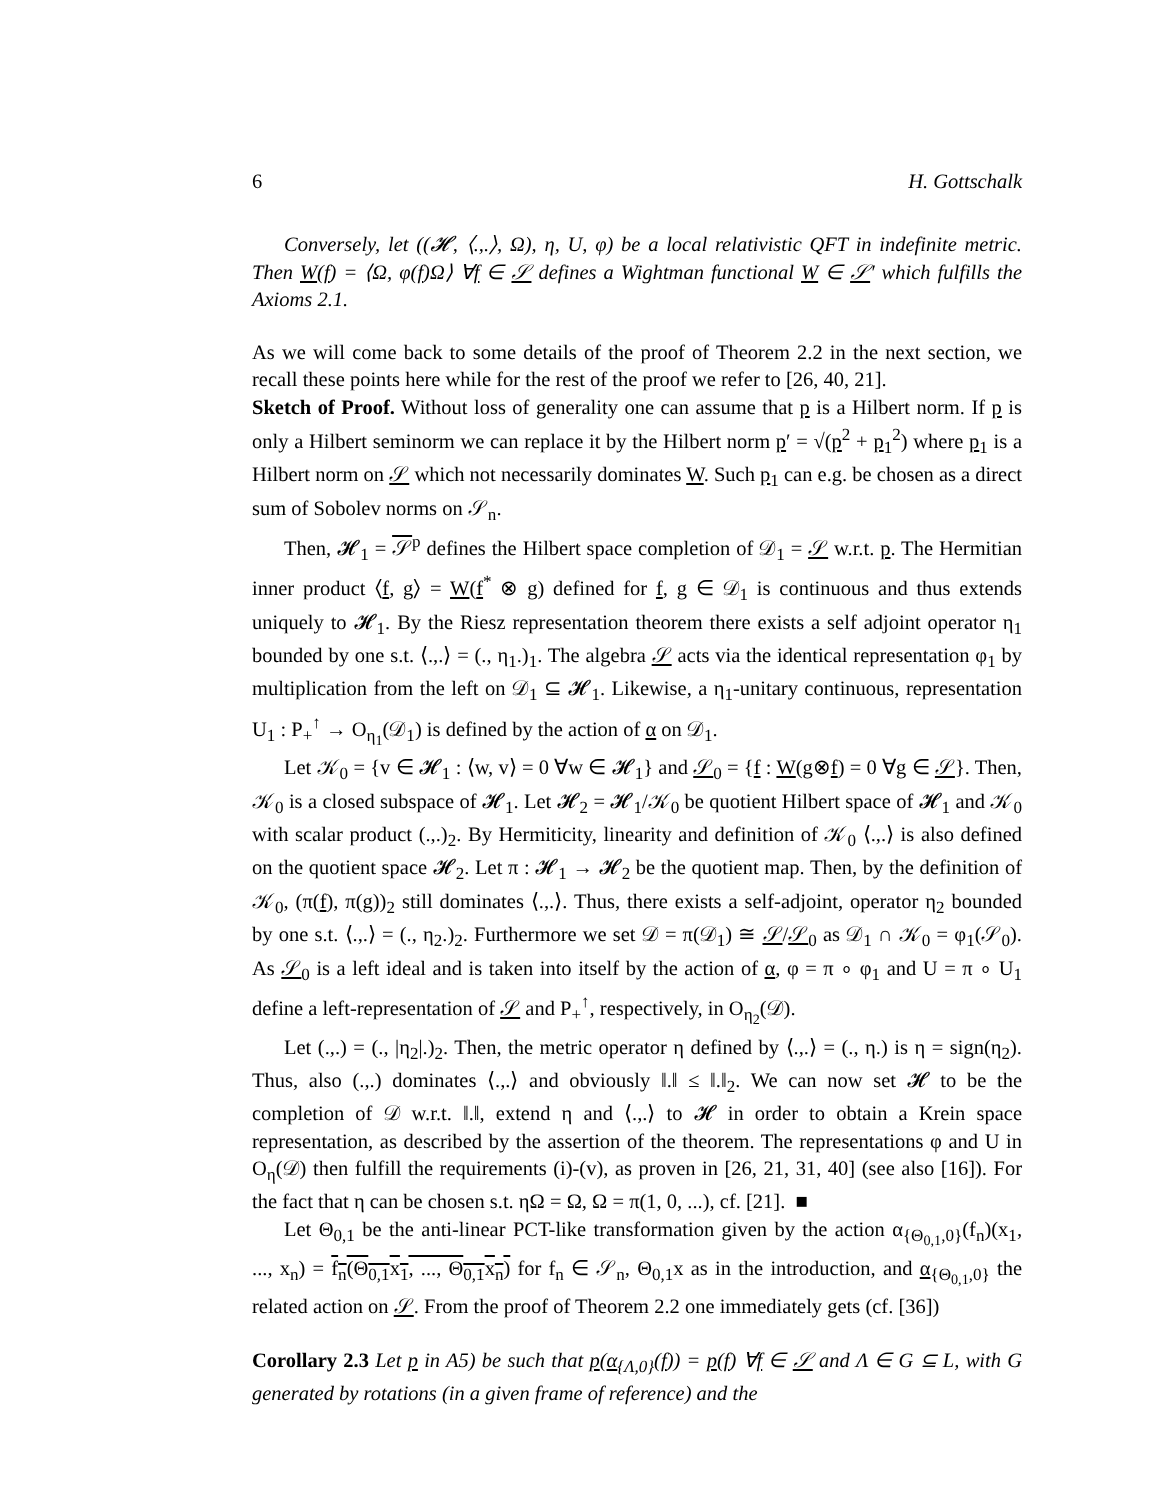6 H. Gottschalk
Conversely, let ((𝓗, ⟨.,.⟩, Ω), η, U, φ) be a local relativistic QFT in indefinite metric. Then W(f) = ⟨Ω, φ(f)Ω⟩ ∀f ∈ 𝒮 defines a Wightman functional W ∈ 𝒮′ which fulfills the Axioms 2.1.
As we will come back to some details of the proof of Theorem 2.2 in the next section, we recall these points here while for the rest of the proof we refer to [26, 40, 21].
Sketch of Proof. Without loss of generality one can assume that p is a Hilbert norm. If p is only a Hilbert seminorm we can replace it by the Hilbert norm p′ = √(p<sup>2</sup> + p<sub>1</sub><sup>2</sup>) where p<sub>1</sub> is a Hilbert norm on 𝒮 which not necessarily dominates W. Such p<sub>1</sub> can e.g. be chosen as a direct sum of Sobolev norms on 𝒮<sub>n</sub>.
Then, 𝓗<sub>1</sub> = 𝒮<sup>p</sup> defines the Hilbert space completion of 𝒟<sub>1</sub> = 𝒮 w.r.t. p. The Hermitian inner product ⟨f, g⟩ = W(f<sup>*</sup> ⊗ g) defined for f, g ∈ 𝒟<sub>1</sub> is continuous and thus extends uniquely to 𝓗<sub>1</sub>. By the Riesz representation theorem there exists a self adjoint operator η<sub>1</sub> bounded by one s.t. ⟨.,.⟩ = (., η<sub>1</sub>.)<sub>1</sub>. The algebra 𝒮 acts via the identical representation φ<sub>1</sub> by multiplication from the left on 𝒟<sub>1</sub> ⊆ 𝓗<sub>1</sub>. Likewise, a η<sub>1</sub>-unitary continuous, representation U<sub>1</sub> : P<sub>+</sub><sup>↑</sup> → O<sub>η<sub>1</sub></sub>(𝒟<sub>1</sub>) is defined by the action of α on 𝒟<sub>1</sub>.
Let 𝒦<sub>0</sub> = {v ∈ 𝓗<sub>1</sub> : ⟨w, v⟩ = 0 ∀w ∈ 𝓗<sub>1</sub>} and 𝒮<sub>0</sub> = {f : W(g⊗f) = 0 ∀g ∈ 𝒮}. Then, 𝒦<sub>0</sub> is a closed subspace of 𝓗<sub>1</sub>. Let 𝓗<sub>2</sub> = 𝓗<sub>1</sub>/𝒦<sub>0</sub> be quotient Hilbert space of 𝓗<sub>1</sub> and 𝒦<sub>0</sub> with scalar product (.,.)<sub>2</sub>. By Hermiticity, linearity and definition of 𝒦<sub>0</sub> ⟨.,.⟩ is also defined on the quotient space 𝓗<sub>2</sub>. Let π : 𝓗<sub>1</sub> → 𝓗<sub>2</sub> be the quotient map. Then, by the definition of 𝒦<sub>0</sub>, (π(f), π(g))<sub>2</sub> still dominates ⟨.,.⟩. Thus, there exists a self-adjoint, operator η<sub>2</sub> bounded by one s.t. ⟨.,.⟩ = (., η<sub>2</sub>.)<sub>2</sub>. Furthermore we set 𝒟 = π(𝒟<sub>1</sub>) ≅ 𝒮/𝒮<sub>0</sub> as 𝒟<sub>1</sub> ∩ 𝒦<sub>0</sub> = φ<sub>1</sub>(𝒮<sub>0</sub>). As 𝒮<sub>0</sub> is a left ideal and is taken into itself by the action of α, φ = π ∘ φ<sub>1</sub> and U = π ∘ U<sub>1</sub> define a left-representation of 𝒮 and P<sub>+</sub><sup>↑</sup>, respectively, in O<sub>η<sub>2</sub></sub>(𝒟).
Let (.,.) = (., |η<sub>2</sub>|.)<sub>2</sub>. Then, the metric operator η defined by ⟨.,.⟩ = (., η.) is η = sign(η<sub>2</sub>). Thus, also (.,.) dominates ⟨.,.⟩ and obviously ‖.‖ ≤ ‖.‖<sub>2</sub>. We can now set 𝓗 to be the completion of 𝒟 w.r.t. ‖.‖, extend η and ⟨.,.⟩ to 𝓗 in order to obtain a Krein space representation, as described by the assertion of the theorem. The representations φ and U in O<sub>η</sub>(𝒟) then fulfill the requirements (i)-(v), as proven in [26, 21, 31, 40] (see also [16]). For the fact that η can be chosen s.t. ηΩ = Ω, Ω = π(1, 0, ...), cf. [21]. ■
Let Θ<sub>0,1</sub> be the anti-linear PCT-like transformation given by the action α<sub>{Θ<sub>0,1</sub>,0}</sub>(f<sub>n</sub>)(x<sub>1</sub>, ..., x<sub>n</sub>) = f<sub>n</sub>(Θ<sub>0,1</sub>x<sub>1</sub>, ..., Θ<sub>0,1</sub>x<sub>n</sub>) for f<sub>n</sub> ∈ 𝒮<sub>n</sub>, Θ<sub>0,1</sub>x as in the introduction, and α<sub>{Θ<sub>0,1</sub>,0}</sub> the related action on 𝒮. From the proof of Theorem 2.2 one immediately gets (cf. [36])
Corollary 2.3 Let p in A5) be such that p(α<sub>{Λ,0}</sub>(f)) = p(f) ∀f ∈ 𝒮 and Λ ∈ G ⊆ L, with G generated by rotations (in a given frame of reference) and the